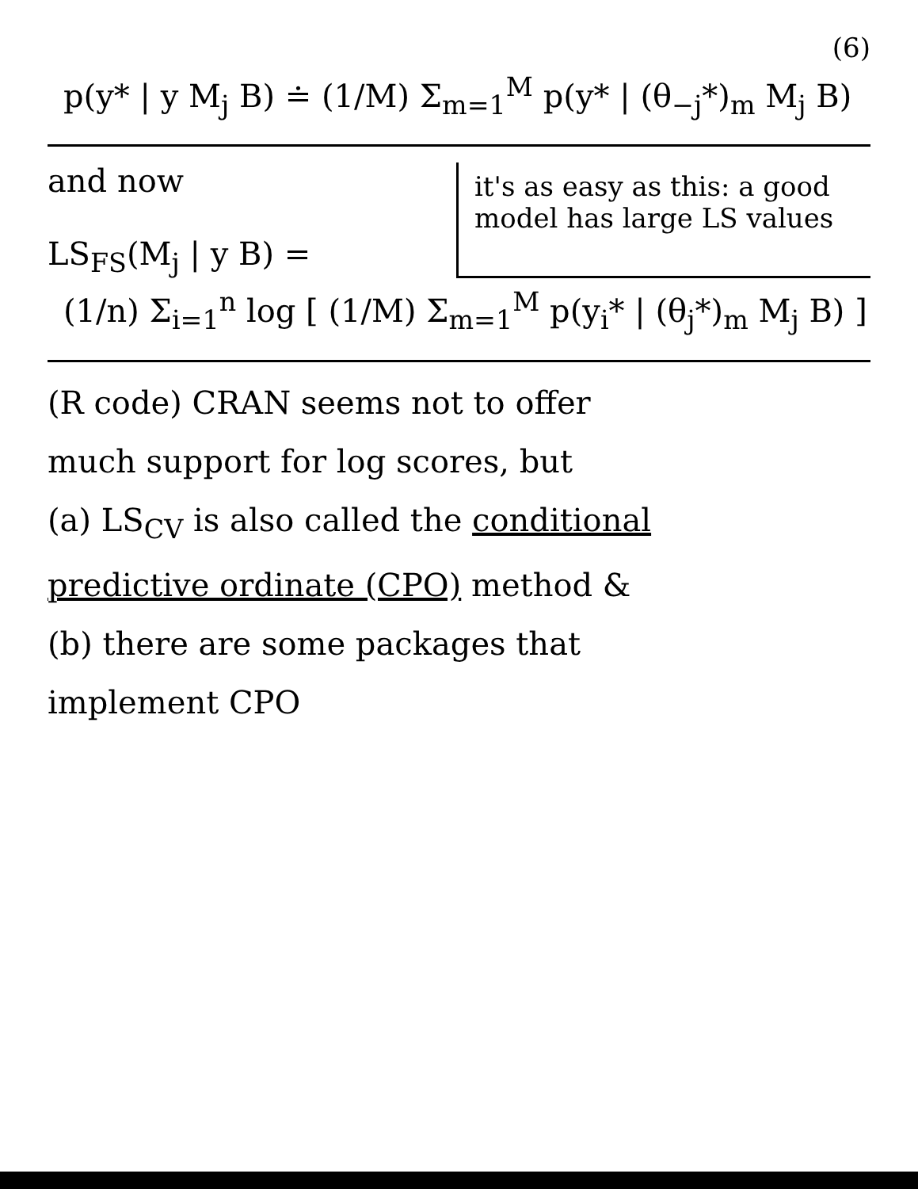(6)
p(y* | y M<sub>j</sub> B) ≐ (1/M) Σ<sub>m=1</sub><sup>M</sup> p(y* | (θ<sub>−j</sub>*)<sub>m</sub> M<sub>j</sub> B)
and now
LS<sub>FS</sub>(M<sub>j</sub> | y B) =
it's as easy as this: a good model has large LS values
(1/n) Σ<sub>i=1</sub><sup>n</sup> log [ (1/M) Σ<sub>m=1</sub><sup>M</sup> p(y<sub>i</sub>* | (θ<sub>j</sub>*)<sub>m</sub> M<sub>j</sub> B) ]
(R code) CRAN seems not to offer
much support for log scores, but
(a) LS<sub>CV</sub> is also called the conditional
predictive ordinate (CPO) method &
(b) there are some packages that
implement CPO